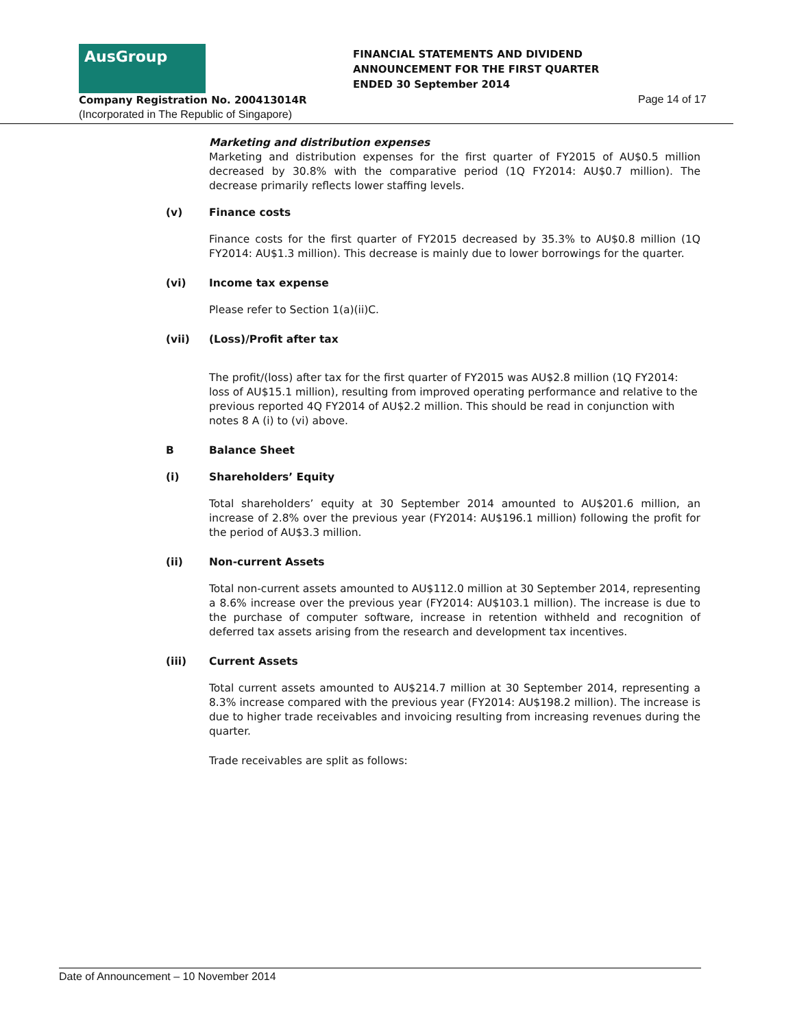AusGroup
FINANCIAL STATEMENTS AND DIVIDEND
ANNOUNCEMENT FOR THE FIRST QUARTER
ENDED 30 September 2014
Company Registration No. 200413014R
Page 14 of 17
(Incorporated in The Republic of Singapore)
Marketing and distribution expenses
Marketing and distribution expenses for the first quarter of FY2015 of AU$0.5 million decreased by 30.8% with the comparative period (1Q FY2014: AU$0.7 million). The decrease primarily reflects lower staffing levels.
(v) Finance costs
Finance costs for the first quarter of FY2015 decreased by 35.3% to AU$0.8 million (1Q FY2014: AU$1.3 million). This decrease is mainly due to lower borrowings for the quarter.
(vi) Income tax expense
Please refer to Section 1(a)(ii)C.
(vii) (Loss)/Profit after tax
The profit/(loss) after tax for the first quarter of FY2015 was AU$2.8 million (1Q FY2014: loss of AU$15.1 million), resulting from improved operating performance and relative to the previous reported 4Q FY2014 of AU$2.2 million. This should be read in conjunction with notes 8 A (i) to (vi) above.
B Balance Sheet
(i) Shareholders’ Equity
Total shareholders’ equity at 30 September 2014 amounted to AU$201.6 million, an increase of 2.8% over the previous year (FY2014: AU$196.1 million) following the profit for the period of AU$3.3 million.
(ii) Non-current Assets
Total non-current assets amounted to AU$112.0 million at 30 September 2014, representing a 8.6% increase over the previous year (FY2014: AU$103.1 million). The increase is due to the purchase of computer software, increase in retention withheld and recognition of deferred tax assets arising from the research and development tax incentives.
(iii) Current Assets
Total current assets amounted to AU$214.7 million at 30 September 2014, representing a 8.3% increase compared with the previous year (FY2014: AU$198.2 million). The increase is due to higher trade receivables and invoicing resulting from increasing revenues during the quarter.
Trade receivables are split as follows:
Date of Announcement – 10 November 2014